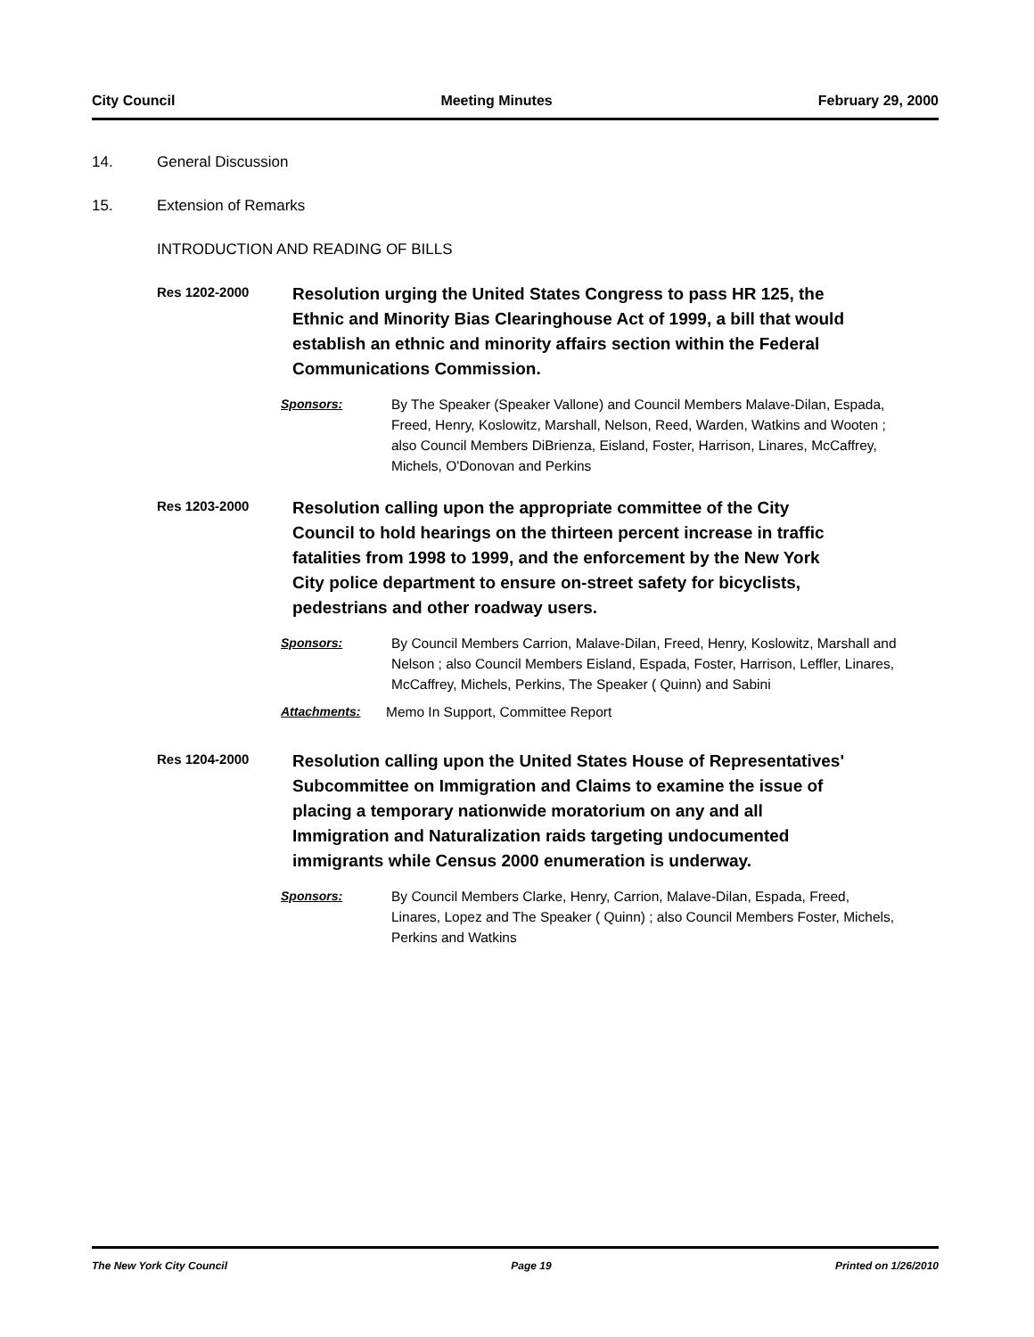City Council Meeting Minutes February 29, 2000
14. General Discussion
15. Extension of Remarks
INTRODUCTION AND READING OF BILLS
Res 1202-2000
Resolution urging the United States Congress to pass HR 125, the Ethnic and Minority Bias Clearinghouse Act of 1999, a bill that would establish an ethnic and minority affairs section within the Federal Communications Commission.
Sponsors: By The Speaker (Speaker Vallone) and Council Members Malave-Dilan, Espada, Freed, Henry, Koslowitz, Marshall, Nelson, Reed, Warden, Watkins and Wooten ; also Council Members DiBrienza, Eisland, Foster, Harrison, Linares, McCaffrey, Michels, O'Donovan and Perkins
Res 1203-2000
Resolution calling upon the appropriate committee of the City Council to hold hearings on the thirteen percent increase in traffic fatalities from 1998 to 1999, and the enforcement by the New York City police department to ensure on-street safety for bicyclists, pedestrians and other roadway users.
Sponsors: By Council Members Carrion, Malave-Dilan, Freed, Henry, Koslowitz, Marshall and Nelson ; also Council Members Eisland, Espada, Foster, Harrison, Leffler, Linares, McCaffrey, Michels, Perkins, The Speaker ( Quinn) and Sabini
Attachments: Memo In Support, Committee Report
Res 1204-2000
Resolution calling upon the United States House of Representatives' Subcommittee on Immigration and Claims to examine the issue of placing a temporary nationwide moratorium on any and all Immigration and Naturalization raids targeting undocumented immigrants while Census 2000 enumeration is underway.
Sponsors: By Council Members Clarke, Henry, Carrion, Malave-Dilan, Espada, Freed, Linares, Lopez and The Speaker ( Quinn) ; also Council Members Foster, Michels, Perkins and Watkins
The New York City Council Page 19 Printed on 1/26/2010